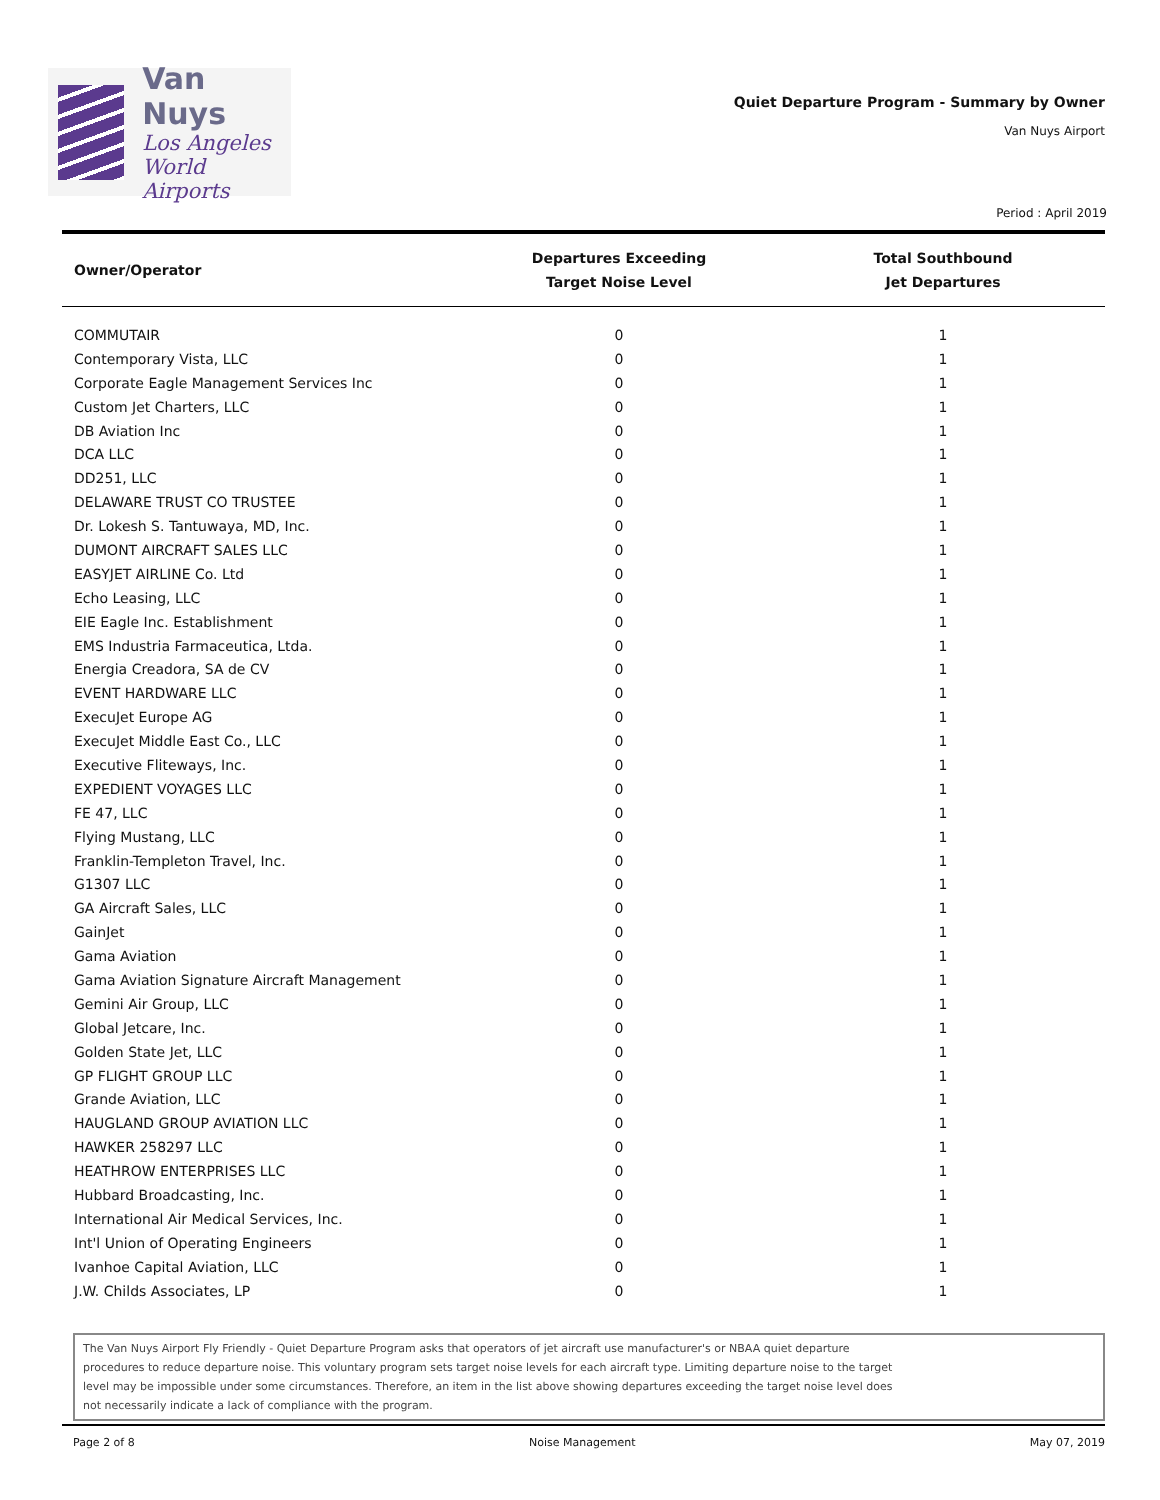Van Nuys
Los Angeles
World Airports
Quiet Departure Program - Summary by Owner
Van Nuys Airport
Period : April 2019
| Owner/Operator | Departures Exceeding Target Noise Level | Total Southbound Jet Departures |
| --- | --- | --- |
| COMMUTAIR | 0 | 1 |
| Contemporary Vista, LLC | 0 | 1 |
| Corporate Eagle Management Services Inc | 0 | 1 |
| Custom Jet Charters, LLC | 0 | 1 |
| DB Aviation Inc | 0 | 1 |
| DCA LLC | 0 | 1 |
| DD251, LLC | 0 | 1 |
| DELAWARE TRUST CO TRUSTEE | 0 | 1 |
| Dr. Lokesh S. Tantuwaya, MD, Inc. | 0 | 1 |
| DUMONT AIRCRAFT SALES LLC | 0 | 1 |
| EASYJET AIRLINE Co. Ltd | 0 | 1 |
| Echo Leasing, LLC | 0 | 1 |
| EIE Eagle Inc. Establishment | 0 | 1 |
| EMS Industria Farmaceutica, Ltda. | 0 | 1 |
| Energia Creadora, SA de CV | 0 | 1 |
| EVENT HARDWARE LLC | 0 | 1 |
| ExecuJet Europe AG | 0 | 1 |
| ExecuJet Middle East Co., LLC | 0 | 1 |
| Executive Fliteways, Inc. | 0 | 1 |
| EXPEDIENT VOYAGES LLC | 0 | 1 |
| FE 47, LLC | 0 | 1 |
| Flying Mustang, LLC | 0 | 1 |
| Franklin-Templeton Travel, Inc. | 0 | 1 |
| G1307 LLC | 0 | 1 |
| GA Aircraft Sales, LLC | 0 | 1 |
| GainJet | 0 | 1 |
| Gama Aviation | 0 | 1 |
| Gama Aviation Signature Aircraft Management | 0 | 1 |
| Gemini Air Group, LLC | 0 | 1 |
| Global Jetcare, Inc. | 0 | 1 |
| Golden State Jet, LLC | 0 | 1 |
| GP FLIGHT GROUP LLC | 0 | 1 |
| Grande Aviation, LLC | 0 | 1 |
| HAUGLAND GROUP AVIATION LLC | 0 | 1 |
| HAWKER 258297 LLC | 0 | 1 |
| HEATHROW ENTERPRISES LLC | 0 | 1 |
| Hubbard Broadcasting, Inc. | 0 | 1 |
| International Air Medical Services, Inc. | 0 | 1 |
| Int'l Union of Operating Engineers | 0 | 1 |
| Ivanhoe Capital Aviation, LLC | 0 | 1 |
| J.W. Childs Associates, LP | 0 | 1 |
The Van Nuys Airport Fly Friendly - Quiet Departure Program asks that operators of jet aircraft use manufacturer's or NBAA quiet departure
procedures to reduce departure noise. This voluntary program sets target noise levels for each aircraft type. Limiting departure noise to the target
level may be impossible under some circumstances. Therefore, an item in the list above showing departures exceeding the target noise level does
not necessarily indicate a lack of compliance with the program.
Page 2 of 8 Noise Management May 07, 2019